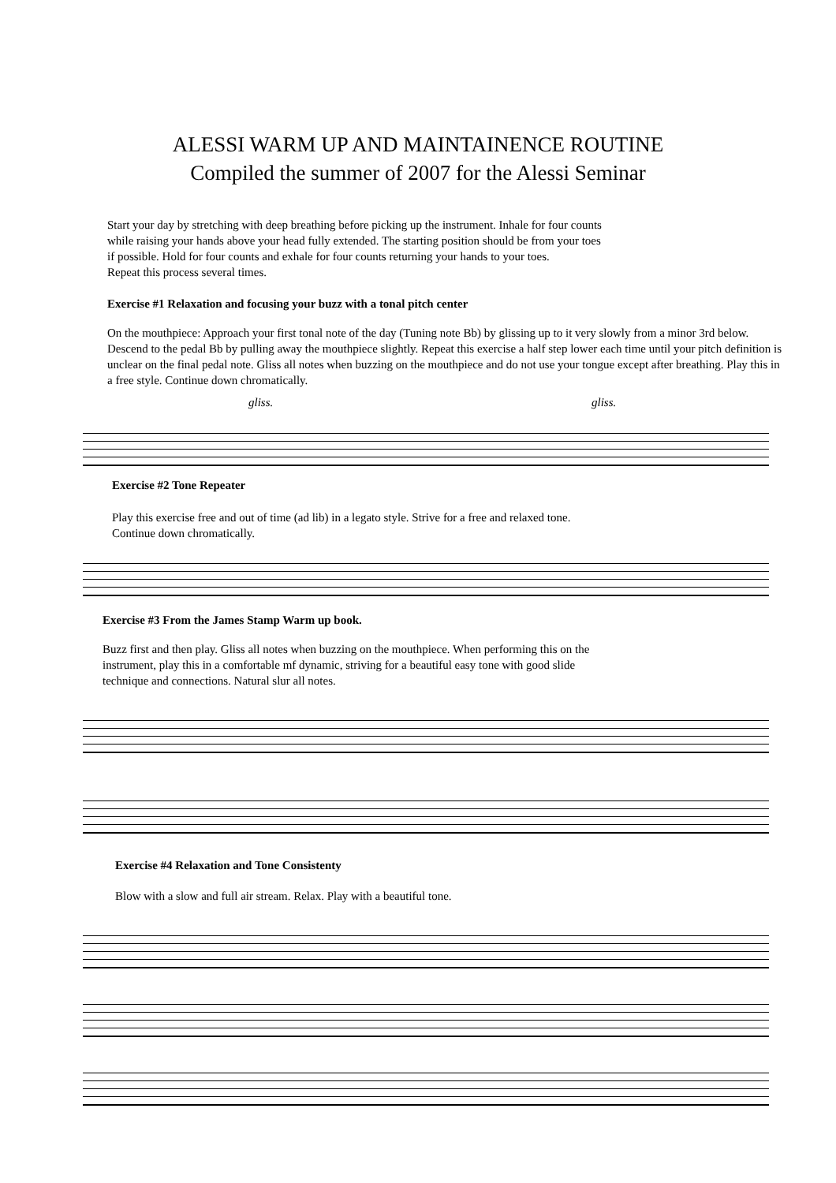ALESSI WARM UP AND MAINTAINENCE ROUTINE
Compiled the summer of 2007 for the Alessi Seminar
Start your day by stretching with deep breathing before picking up the instrument. Inhale for four counts
while raising your hands above your head fully extended. The starting position should be from your toes
if possible. Hold for four counts and exhale for four counts returning your hands to your toes.
Repeat this process several times.
Exercise #1 Relaxation and focusing your buzz with a tonal pitch center
On the mouthpiece: Approach your first tonal note of the day (Tuning note Bb) by glissing up to it very slowly from a minor 3rd below. Descend to the pedal Bb by pulling away the mouthpiece slightly. Repeat this exercise a half step lower each time until your pitch definition is unclear on the final pedal note. Gliss all notes when buzzing on the mouthpiece and do not use your tongue except after breathing. Play this in a free style. Continue down chromatically.
gliss. gliss.
Exercise #2 Tone Repeater
Play this exercise free and out of time (ad lib) in a legato style. Strive for a free and relaxed tone.
Continue down chromatically.
Exercise #3 From the James Stamp Warm up book.
Buzz first and then play. Gliss all notes when buzzing on the mouthpiece. When performing this on the
instrument, play this in a comfortable mf dynamic, striving for a beautiful easy tone with good slide
technique and connections. Natural slur all notes.
Exercise #4 Relaxation and Tone Consistenty
Blow with a slow and full air stream. Relax. Play with a beautiful tone.